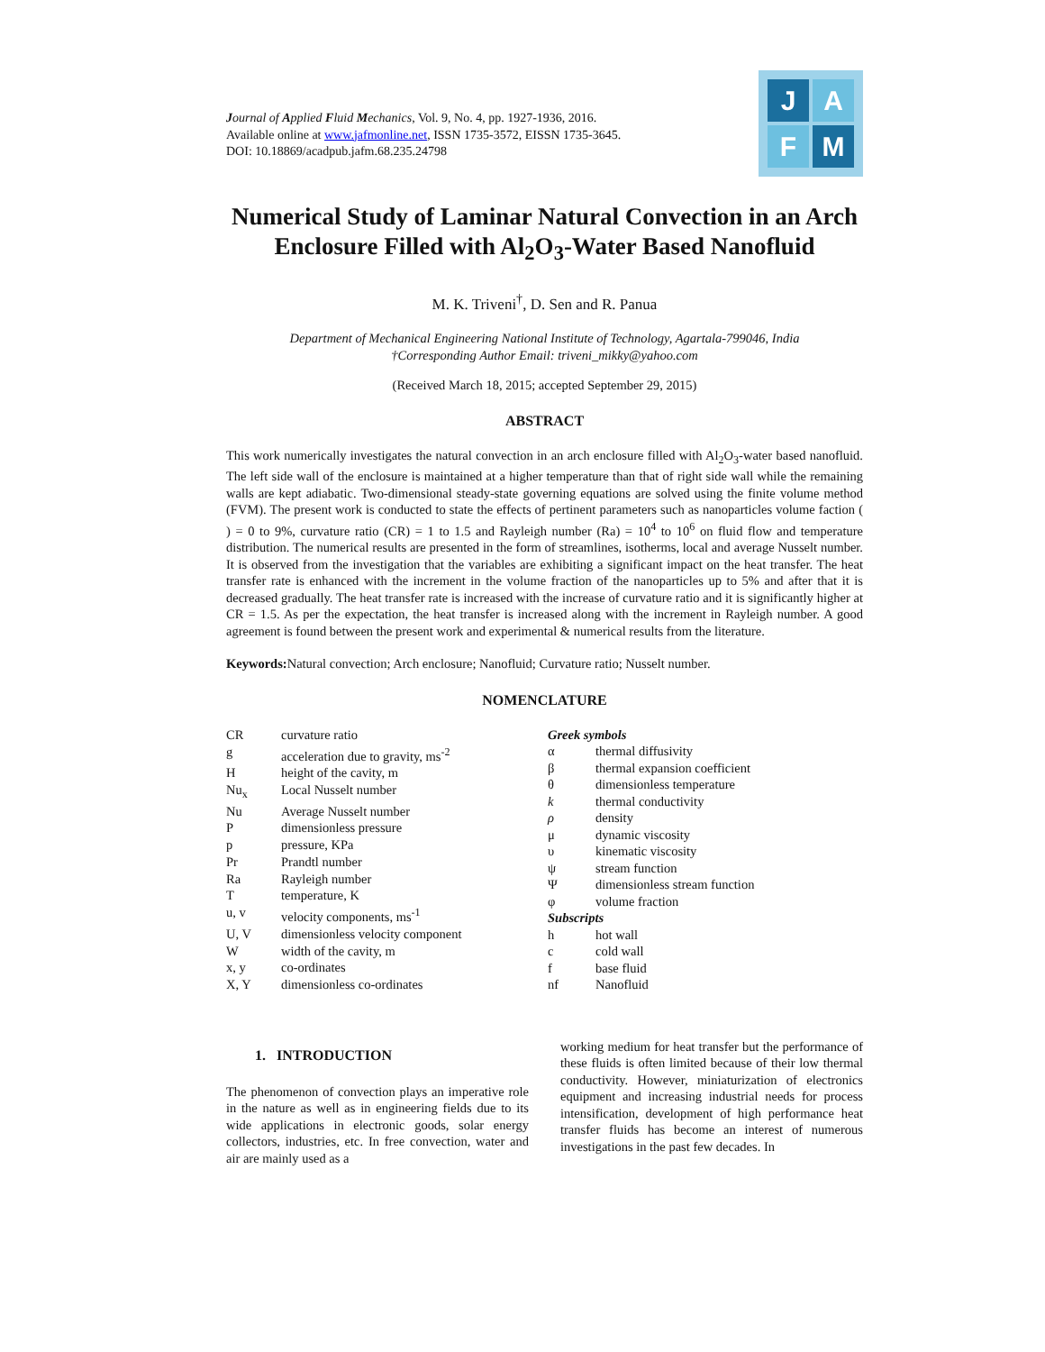Journal of Applied Fluid Mechanics, Vol. 9, No. 4, pp. 1927-1936, 2016.
Available online at www.jafmonline.net, ISSN 1735-3572, EISSN 1735-3645.
DOI: 10.18869/acadpub.jafm.68.235.24798
J
A
F
M
Numerical Study of Laminar Natural Convection in an Arch Enclosure Filled with Al<sub>2</sub>O<sub>3</sub>-Water Based Nanofluid
M. K. Triveni<sup>†</sup>, D. Sen and R. Panua
Department of Mechanical Engineering National Institute of Technology, Agartala-799046, India
†Corresponding Author Email: triveni_mikky@yahoo.com
(Received March 18, 2015; accepted September 29, 2015)
ABSTRACT
This work numerically investigates the natural convection in an arch enclosure filled with Al<sub>2</sub>O<sub>3</sub>-water based nanofluid. The left side wall of the enclosure is maintained at a higher temperature than that of right side wall while the remaining walls are kept adiabatic. Two-dimensional steady-state governing equations are solved using the finite volume method (FVM). The present work is conducted to state the effects of pertinent parameters such as nanoparticles volume faction ( ) = 0 to 9%, curvature ratio (CR) = 1 to 1.5 and Rayleigh number (Ra) = 10<sup>4</sup> to 10<sup>6</sup> on fluid flow and temperature distribution. The numerical results are presented in the form of streamlines, isotherms, local and average Nusselt number. It is observed from the investigation that the variables are exhibiting a significant impact on the heat transfer. The heat transfer rate is enhanced with the increment in the volume fraction of the nanoparticles up to 5% and after that it is decreased gradually. The heat transfer rate is increased with the increase of curvature ratio and it is significantly higher at CR = 1.5. As per the expectation, the heat transfer is increased along with the increment in Rayleigh number. A good agreement is found between the present work and experimental & numerical results from the literature.
Keywords: Natural convection; Arch enclosure; Nanofluid; Curvature ratio; Nusselt number.
NOMENCLATURE
| CR | curvature ratio |
| g | acceleration due to gravity, ms<sup>-2</sup> |
| H | height of the cavity, m |
| Nu<sub>x</sub> | Local Nusselt number |
| Nu | Average Nusselt number |
| P | dimensionless pressure |
| p | pressure, KPa |
| Pr | Prandtl number |
| Ra | Rayleigh number |
| T | temperature, K |
| u, v | velocity components, ms<sup>-1</sup> |
| U, V | dimensionless velocity component |
| W | width of the cavity, m |
| x, y | co-ordinates |
| X, Y | dimensionless co-ordinates |
| Greek symbols | |
| α | thermal diffusivity |
| β | thermal expansion coefficient |
| θ | dimensionless temperature |
| k | thermal conductivity |
| ρ | density |
| μ | dynamic viscosity |
| υ | kinematic viscosity |
| ψ | stream function |
| Ψ | dimensionless stream function |
| φ | volume fraction |
| Subscripts | |
| h | hot wall |
| c | cold wall |
| f | base fluid |
| nf | Nanofluid |
1. INTRODUCTION
The phenomenon of convection plays an imperative role in the nature as well as in engineering fields due to its wide applications in electronic goods, solar energy collectors, industries, etc. In free convection, water and air are mainly used as a
working medium for heat transfer but the performance of these fluids is often limited because of their low thermal conductivity. However, miniaturization of electronics equipment and increasing industrial needs for process intensification, development of high performance heat transfer fluids has become an interest of numerous investigations in the past few decades. In